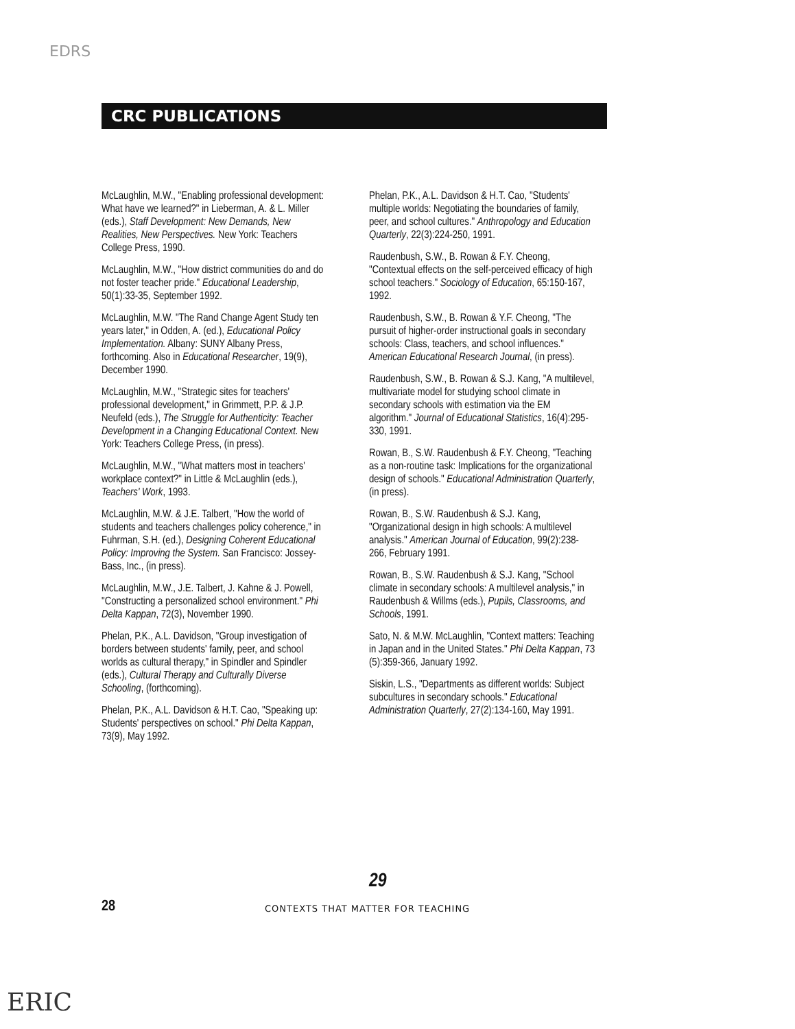EDRS
CRC PUBLICATIONS
McLaughlin, M.W., "Enabling professional development: What have we learned?" in Lieberman, A. & L. Miller (eds.), Staff Development: New Demands, New Realities, New Perspectives. New York: Teachers College Press, 1990.
McLaughlin, M.W., "How district communities do and do not foster teacher pride." Educational Leadership, 50(1):33-35, September 1992.
McLaughlin, M.W. "The Rand Change Agent Study ten years later," in Odden, A. (ed.), Educational Policy Implementation. Albany: SUNY Albany Press, forthcoming. Also in Educational Researcher, 19(9), December 1990.
McLaughlin, M.W., "Strategic sites for teachers' professional development," in Grimmett, P.P. & J.P. Neufeld (eds.), The Struggle for Authenticity: Teacher Development in a Changing Educational Context. New York: Teachers College Press, (in press).
McLaughlin, M.W., "What matters most in teachers' workplace context?" in Little & McLaughlin (eds.), Teachers' Work, 1993.
McLaughlin, M.W. & J.E. Talbert, "How the world of students and teachers challenges policy coherence," in Fuhrman, S.H. (ed.), Designing Coherent Educational Policy: Improving the System. San Francisco: Jossey-Bass, Inc., (in press).
McLaughlin, M.W., J.E. Talbert, J. Kahne & J. Powell, "Constructing a personalized school environment." Phi Delta Kappan, 72(3), November 1990.
Phelan, P.K., A.L. Davidson, "Group investigation of borders between students' family, peer, and school worlds as cultural therapy," in Spindler and Spindler (eds.), Cultural Therapy and Culturally Diverse Schooling, (forthcoming).
Phelan, P.K., A.L. Davidson & H.T. Cao, "Speaking up: Students' perspectives on school." Phi Delta Kappan, 73(9), May 1992.
Phelan, P.K., A.L. Davidson & H.T. Cao, "Students' multiple worlds: Negotiating the boundaries of family, peer, and school cultures." Anthropology and Education Quarterly, 22(3):224-250, 1991.
Raudenbush, S.W., B. Rowan & F.Y. Cheong, "Contextual effects on the self-perceived efficacy of high school teachers." Sociology of Education, 65:150-167, 1992.
Raudenbush, S.W., B. Rowan & Y.F. Cheong, "The pursuit of higher-order instructional goals in secondary schools: Class, teachers, and school influences." American Educational Research Journal, (in press).
Raudenbush, S.W., B. Rowan & S.J. Kang, "A multilevel, multivariate model for studying school climate in secondary schools with estimation via the EM algorithm." Journal of Educational Statistics, 16(4):295-330, 1991.
Rowan, B., S.W. Raudenbush & F.Y. Cheong, "Teaching as a non-routine task: Implications for the organizational design of schools." Educational Administration Quarterly, (in press).
Rowan, B., S.W. Raudenbush & S.J. Kang, "Organizational design in high schools: A multilevel analysis." American Journal of Education, 99(2):238-266, February 1991.
Rowan, B., S.W. Raudenbush & S.J. Kang, "School climate in secondary schools: A multilevel analysis," in Raudenbush & Willms (eds.), Pupils, Classrooms, and Schools, 1991.
Sato, N. & M.W. McLaughlin, "Context matters: Teaching in Japan and in the United States." Phi Delta Kappan, 73 (5):359-366, January 1992.
Siskin, L.S., "Departments as different worlds: Subject subcultures in secondary schools." Educational Administration Quarterly, 27(2):134-160, May 1991.
29
28
CONTEXTS THAT MATTER FOR TEACHING
ERIC